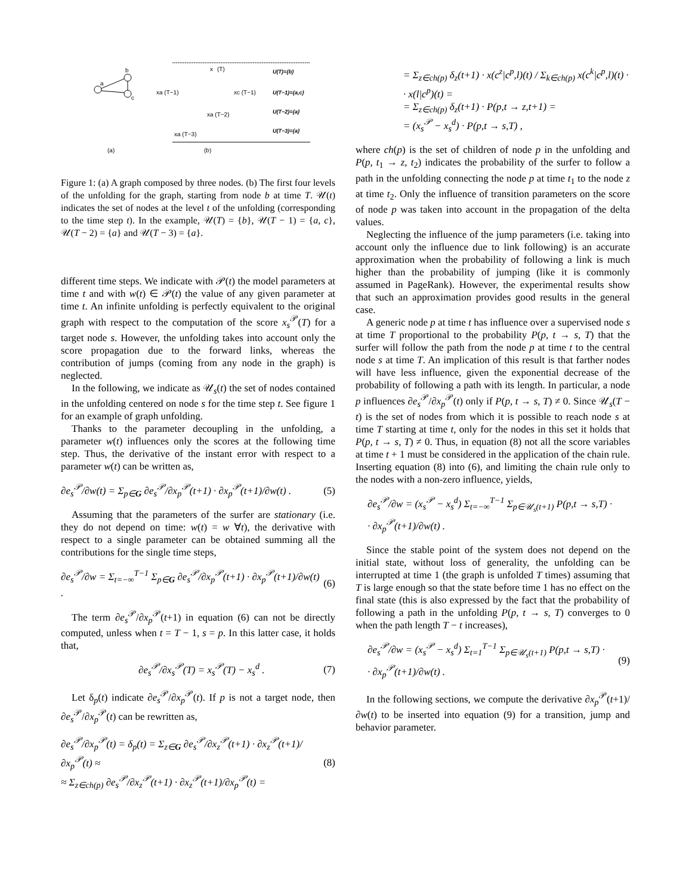a
b
c
x
(T)
U(T)={b}
xa (T−1)
xc (T−1)
U(T−1)={a,c}
xa (T−2)
U(T−2)={a}
xa (T−3)
U(T−3)={a}
(a)
(b)
Figure 1: (a) A graph composed by three nodes. (b) The first four levels of the unfolding for the graph, starting from node b at time T. 𝒰(t) indicates the set of nodes at the level t of the unfolding (corresponding to the time step t). In the example, 𝒰(T) = {b}, 𝒰(T − 1) = {a, c}, 𝒰(T − 2) = {a} and 𝒰(T − 3) = {a}.
different time steps. We indicate with 𝒫(t) the model parameters at time t and with w(t) ∈ 𝒫(t) the value of any given parameter at time t. An infinite unfolding is perfectly equivalent to the original graph with respect to the computation of the score x<sub>s</sub><sup>𝒫</sup>(T) for a target node s. However, the unfolding takes into account only the score propagation due to the forward links, whereas the contribution of jumps (coming from any node in the graph) is neglected.
In the following, we indicate as 𝒰<sub>s</sub>(t) the set of nodes contained in the unfolding centered on node s for the time step t. See figure 1 for an example of graph unfolding.
Thanks to the parameter decoupling in the unfolding, a parameter w(t) influences only the scores at the following time step. Thus, the derivative of the instant error with respect to a parameter w(t) can be written as,
∂e<sub>s</sub><sup>𝒫</sup>/∂w(t) = Σ<sub>p∈G</sub> ∂e<sub>s</sub><sup>𝒫</sup>/∂x<sub>p</sub><sup>𝒫</sup>(t+1) · ∂x<sub>p</sub><sup>𝒫</sup>(t+1)/∂w(t) . (5)
Assuming that the parameters of the surfer are stationary (i.e. they do not depend on time: w(t) = w ∀t), the derivative with respect to a single parameter can be obtained summing all the contributions for the single time steps,
∂e<sub>s</sub><sup>𝒫</sup>/∂w = Σ<sub>t=−∞</sub><sup>T−1</sup> Σ<sub>p∈G</sub> ∂e<sub>s</sub><sup>𝒫</sup>/∂x<sub>p</sub><sup>𝒫</sup>(t+1) · ∂x<sub>p</sub><sup>𝒫</sup>(t+1)/∂w(t) . (6)
The term ∂e<sub>s</sub><sup>𝒫</sup>/∂x<sub>p</sub><sup>𝒫</sup>(t+1) in equation (6) can not be directly computed, unless when t = T − 1, s = p. In this latter case, it holds that,
∂e<sub>s</sub><sup>𝒫</sup>/∂x<sub>s</sub><sup>𝒫</sup>(T) = x<sub>s</sub><sup>𝒫</sup>(T) − x<sub>s</sub><sup>d</sup> . (7)
Let δ<sub>p</sub>(t) indicate ∂e<sub>s</sub><sup>𝒫</sup>/∂x<sub>p</sub><sup>𝒫</sup>(t). If p is not a target node, then ∂e<sub>s</sub><sup>𝒫</sup>/∂x<sub>p</sub><sup>𝒫</sup>(t) can be rewritten as,
∂e<sub>s</sub><sup>𝒫</sup>/∂x<sub>p</sub><sup>𝒫</sup>(t) = δ<sub>p</sub>(t) = Σ<sub>z∈G</sub> ∂e<sub>s</sub><sup>𝒫</sup>/∂x<sub>z</sub><sup>𝒫</sup>(t+1) · ∂x<sub>z</sub><sup>𝒫</sup>(t+1)/∂x<sub>p</sub><sup>𝒫</sup>(t) ≈
≈ Σ<sub>z∈ch(p)</sub> ∂e<sub>s</sub><sup>𝒫</sup>/∂x<sub>z</sub><sup>𝒫</sup>(t+1) · ∂x<sub>z</sub><sup>𝒫</sup>(t+1)/∂x<sub>p</sub><sup>𝒫</sup>(t) = (8)
= Σ<sub>z∈ch(p)</sub> δ<sub>z</sub>(t+1) · x(c<sup>z</sup>|c<sup>p</sup>,l)(t) / Σ<sub>k∈ch(p)</sub> x(c<sup>k</sup>|c<sup>p</sup>,l)(t) ·
· x(l|c<sup>p</sup>)(t) =
= Σ<sub>z∈ch(p)</sub> δ<sub>z</sub>(t+1) · P(p,t → z,t+1) =
= (x<sub>s</sub><sup>𝒫</sup> − x<sub>s</sub><sup>d</sup>) · P(p,t → s,T) ,
where ch(p) is the set of children of node p in the unfolding and P(p, t<sub>1</sub> → z, t<sub>2</sub>) indicates the probability of the surfer to follow a path in the unfolding connecting the node p at time t<sub>1</sub> to the node z at time t<sub>2</sub>. Only the influence of transition parameters on the score of node p was taken into account in the propagation of the delta values.
Neglecting the influence of the jump parameters (i.e. taking into account only the influence due to link following) is an accurate approximation when the probability of following a link is much higher than the probability of jumping (like it is commonly assumed in PageRank). However, the experimental results show that such an approximation provides good results in the general case.
A generic node p at time t has influence over a supervised node s at time T proportional to the probability P(p, t → s, T) that the surfer will follow the path from the node p at time t to the central node s at time T. An implication of this result is that farther nodes will have less influence, given the exponential decrease of the probability of following a path with its length. In particular, a node p influences ∂e<sub>s</sub><sup>𝒫</sup>/∂x<sub>p</sub><sup>𝒫</sup>(t) only if P(p, t → s, T) ≠ 0. Since 𝒰<sub>s</sub>(T − t) is the set of nodes from which it is possible to reach node s at time T starting at time t, only for the nodes in this set it holds that P(p, t → s, T) ≠ 0. Thus, in equation (8) not all the score variables at time t + 1 must be considered in the application of the chain rule. Inserting equation (8) into (6), and limiting the chain rule only to the nodes with a non-zero influence, yields,
∂e<sub>s</sub><sup>𝒫</sup>/∂w = (x<sub>s</sub><sup>𝒫</sup> − x<sub>s</sub><sup>d</sup>) Σ<sub>t=−∞</sub><sup>T−1</sup> Σ<sub>p∈𝒰<sub>s</sub>(t+1)</sub> P(p,t → s,T) ·
· ∂x<sub>p</sub><sup>𝒫</sup>(t+1)/∂w(t) .
Since the stable point of the system does not depend on the initial state, without loss of generality, the unfolding can be interrupted at time 1 (the graph is unfolded T times) assuming that T is large enough so that the state before time 1 has no effect on the final state (this is also expressed by the fact that the probability of following a path in the unfolding P(p, t → s, T) converges to 0 when the path length T − t increases),
∂e<sub>s</sub><sup>𝒫</sup>/∂w = (x<sub>s</sub><sup>𝒫</sup> − x<sub>s</sub><sup>d</sup>) Σ<sub>t=1</sub><sup>T−1</sup> Σ<sub>p∈𝒰<sub>s</sub>(t+1)</sub> P(p,t → s,T) ·
· ∂x<sub>p</sub><sup>𝒫</sup>(t+1)/∂w(t) . (9)
In the following sections, we compute the derivative ∂x<sub>p</sub><sup>𝒫</sup>(t+1)/∂w(t) to be inserted into equation (9) for a transition, jump and behavior parameter.